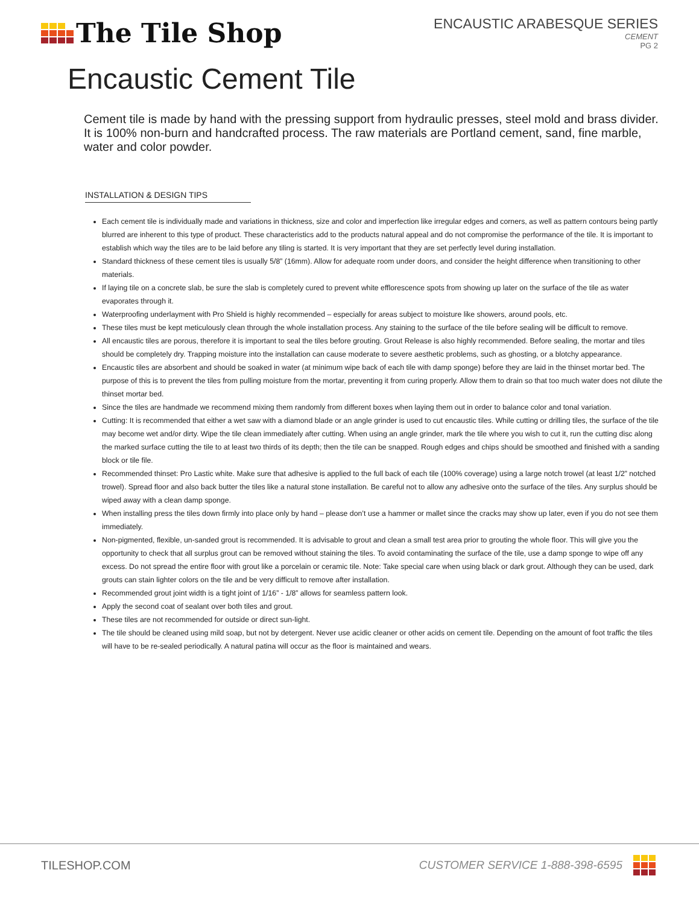The Tile Shop
ENCAUSTIC ARABESQUE SERIES
CEMENT
PG 2
Encaustic Cement Tile
Cement tile is made by hand with the pressing support from hydraulic presses, steel mold and brass divider. It is 100% non-burn and handcrafted process. The raw materials are Portland cement, sand, fine marble, water and color powder.
INSTALLATION & DESIGN TIPS
Each cement tile is individually made and variations in thickness, size and color and imperfection like irregular edges and corners, as well as pattern contours being partly blurred are inherent to this type of product. These characteristics add to the products natural appeal and do not compromise the performance of the tile. It is important to establish which way the tiles are to be laid before any tiling is started. It is very important that they are set perfectly level during installation.
Standard thickness of these cement tiles is usually 5/8” (16mm). Allow for adequate room under doors, and consider the height difference when transitioning to other materials.
If laying tile on a concrete slab, be sure the slab is completely cured to prevent white efflorescence spots from showing up later on the surface of the tile as water evaporates through it.
Waterproofing underlayment with Pro Shield is highly recommended – especially for areas subject to moisture like showers, around pools, etc.
These tiles must be kept meticulously clean through the whole installation process. Any staining to the surface of the tile before sealing will be difficult to remove.
All encaustic tiles are porous, therefore it is important to seal the tiles before grouting. Grout Release is also highly recommended. Before sealing, the mortar and tiles should be completely dry. Trapping moisture into the installation can cause moderate to severe aesthetic problems, such as ghosting, or a blotchy appearance.
Encaustic tiles are absorbent and should be soaked in water (at minimum wipe back of each tile with damp sponge) before they are laid in the thinset mortar bed. The purpose of this is to prevent the tiles from pulling moisture from the mortar, preventing it from curing properly. Allow them to drain so that too much water does not dilute the thinset mortar bed.
Since the tiles are handmade we recommend mixing them randomly from different boxes when laying them out in order to balance color and tonal variation.
Cutting: It is recommended that either a wet saw with a diamond blade or an angle grinder is used to cut encaustic tiles. While cutting or drilling tiles, the surface of the tile may become wet and/or dirty. Wipe the tile clean immediately after cutting. When using an angle grinder, mark the tile where you wish to cut it, run the cutting disc along the marked surface cutting the tile to at least two thirds of its depth; then the tile can be snapped. Rough edges and chips should be smoothed and finished with a sanding block or tile file.
Recommended thinset: Pro Lastic white. Make sure that adhesive is applied to the full back of each tile (100% coverage) using a large notch trowel (at least 1/2” notched trowel). Spread floor and also back butter the tiles like a natural stone installation. Be careful not to allow any adhesive onto the surface of the tiles. Any surplus should be wiped away with a clean damp sponge.
When installing press the tiles down firmly into place only by hand – please don’t use a hammer or mallet since the cracks may show up later, even if you do not see them immediately.
Non-pigmented, flexible, un-sanded grout is recommended. It is advisable to grout and clean a small test area prior to grouting the whole floor. This will give you the opportunity to check that all surplus grout can be removed without staining the tiles. To avoid contaminating the surface of the tile, use a damp sponge to wipe off any excess. Do not spread the entire floor with grout like a porcelain or ceramic tile. Note: Take special care when using black or dark grout. Although they can be used, dark grouts can stain lighter colors on the tile and be very difficult to remove after installation.
Recommended grout joint width is a tight joint of 1/16” - 1/8” allows for seamless pattern look.
Apply the second coat of sealant over both tiles and grout.
These tiles are not recommended for outside or direct sun-light.
The tile should be cleaned using mild soap, but not by detergent. Never use acidic cleaner or other acids on cement tile. Depending on the amount of foot traffic the tiles will have to be re-sealed periodically. A natural patina will occur as the floor is maintained and wears.
TILESHOP.COM
CUSTOMER SERVICE 1-888-398-6595